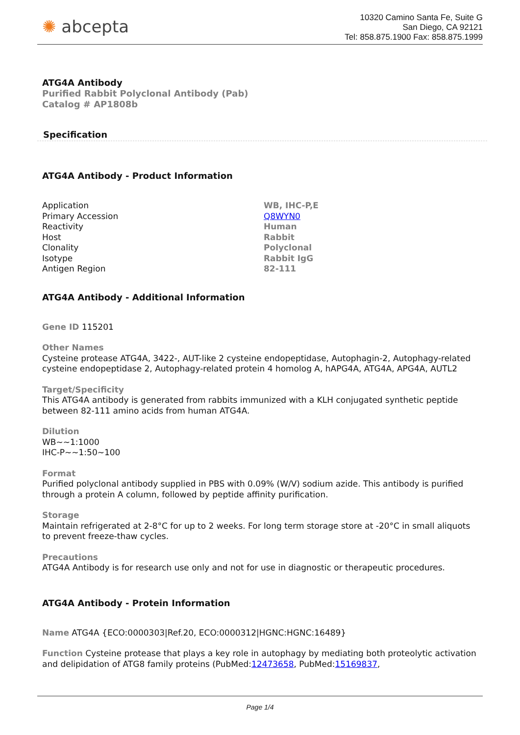✺ abcepta
10320 Camino Santa Fe, Suite G
San Diego, CA 92121
Tel: 858.875.1900 Fax: 858.875.1999
ATG4A Antibody
Purified Rabbit Polyclonal Antibody (Pab)
Catalog # AP1808b
Specification
ATG4A Antibody - Product Information
| Application | WB, IHC-P,E |
| Primary Accession | Q8WYN0 |
| Reactivity | Human |
| Host | Rabbit |
| Clonality | Polyclonal |
| Isotype | Rabbit IgG |
| Antigen Region | 82-111 |
ATG4A Antibody - Additional Information
Gene ID 115201
Other Names
Cysteine protease ATG4A, 3422-, AUT-like 2 cysteine endopeptidase, Autophagin-2, Autophagy-related cysteine endopeptidase 2, Autophagy-related protein 4 homolog A, hAPG4A, ATG4A, APG4A, AUTL2
Target/Specificity
This ATG4A antibody is generated from rabbits immunized with a KLH conjugated synthetic peptide between 82-111 amino acids from human ATG4A.
Dilution
WB~~1:1000
IHC-P~~1:50~100
Format
Purified polyclonal antibody supplied in PBS with 0.09% (W/V) sodium azide. This antibody is purified through a protein A column, followed by peptide affinity purification.
Storage
Maintain refrigerated at 2-8°C for up to 2 weeks. For long term storage store at -20°C in small aliquots to prevent freeze-thaw cycles.
Precautions
ATG4A Antibody is for research use only and not for use in diagnostic or therapeutic procedures.
ATG4A Antibody - Protein Information
Name ATG4A {ECO:0000303|Ref.20, ECO:0000312|HGNC:HGNC:16489}
Function Cysteine protease that plays a key role in autophagy by mediating both proteolytic activation and delipidation of ATG8 family proteins (PubMed:12473658, PubMed:15169837,
Page 1/4